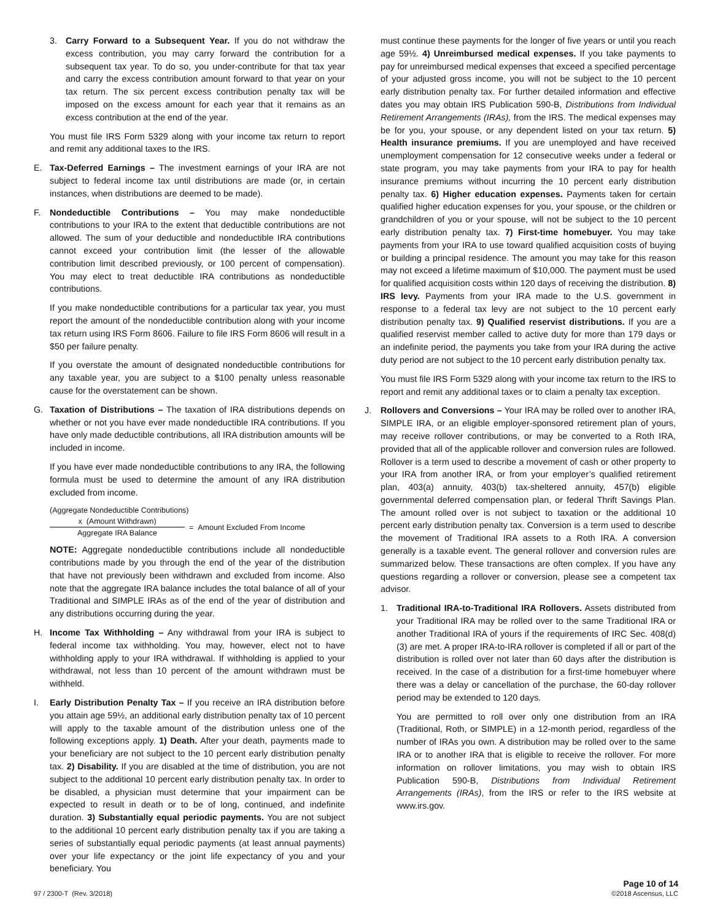3. Carry Forward to a Subsequent Year. If you do not withdraw the excess contribution, you may carry forward the contribution for a subsequent tax year. To do so, you under-contribute for that tax year and carry the excess contribution amount forward to that year on your tax return. The six percent excess contribution penalty tax will be imposed on the excess amount for each year that it remains as an excess contribution at the end of the year.
You must file IRS Form 5329 along with your income tax return to report and remit any additional taxes to the IRS.
E. Tax-Deferred Earnings – The investment earnings of your IRA are not subject to federal income tax until distributions are made (or, in certain instances, when distributions are deemed to be made).
F. Nondeductible Contributions – You may make nondeductible contributions to your IRA to the extent that deductible contributions are not allowed. The sum of your deductible and nondeductible IRA contributions cannot exceed your contribution limit (the lesser of the allowable contribution limit described previously, or 100 percent of compensation). You may elect to treat deductible IRA contributions as nondeductible contributions.
If you make nondeductible contributions for a particular tax year, you must report the amount of the nondeductible contribution along with your income tax return using IRS Form 8606. Failure to file IRS Form 8606 will result in a $50 per failure penalty.
If you overstate the amount of designated nondeductible contributions for any taxable year, you are subject to a $100 penalty unless reasonable cause for the overstatement can be shown.
G. Taxation of Distributions – The taxation of IRA distributions depends on whether or not you have ever made nondeductible IRA contributions. If you have only made deductible contributions, all IRA distribution amounts will be included in income.
If you have ever made nondeductible contributions to any IRA, the following formula must be used to determine the amount of any IRA distribution excluded from income.
(Aggregate Nondeductible Contributions)
x (Amount Withdrawn)
Aggregate IRA Balance
= Amount Excluded From Income
NOTE: Aggregate nondeductible contributions include all nondeductible contributions made by you through the end of the year of the distribution that have not previously been withdrawn and excluded from income. Also note that the aggregate IRA balance includes the total balance of all of your Traditional and SIMPLE IRAs as of the end of the year of distribution and any distributions occurring during the year.
H. Income Tax Withholding – Any withdrawal from your IRA is subject to federal income tax withholding. You may, however, elect not to have withholding apply to your IRA withdrawal. If withholding is applied to your withdrawal, not less than 10 percent of the amount withdrawn must be withheld.
I. Early Distribution Penalty Tax – If you receive an IRA distribution before you attain age 59½, an additional early distribution penalty tax of 10 percent will apply to the taxable amount of the distribution unless one of the following exceptions apply. 1) Death. After your death, payments made to your beneficiary are not subject to the 10 percent early distribution penalty tax. 2) Disability. If you are disabled at the time of distribution, you are not subject to the additional 10 percent early distribution penalty tax. In order to be disabled, a physician must determine that your impairment can be expected to result in death or to be of long, continued, and indefinite duration. 3) Substantially equal periodic payments. You are not subject to the additional 10 percent early distribution penalty tax if you are taking a series of substantially equal periodic payments (at least annual payments) over your life expectancy or the joint life expectancy of you and your beneficiary. You
must continue these payments for the longer of five years or until you reach age 59½. 4) Unreimbursed medical expenses. If you take payments to pay for unreimbursed medical expenses that exceed a specified percentage of your adjusted gross income, you will not be subject to the 10 percent early distribution penalty tax. For further detailed information and effective dates you may obtain IRS Publication 590-B, Distributions from Individual Retirement Arrangements (IRAs), from the IRS. The medical expenses may be for you, your spouse, or any dependent listed on your tax return. 5) Health insurance premiums. If you are unemployed and have received unemployment compensation for 12 consecutive weeks under a federal or state program, you may take payments from your IRA to pay for health insurance premiums without incurring the 10 percent early distribution penalty tax. 6) Higher education expenses. Payments taken for certain qualified higher education expenses for you, your spouse, or the children or grandchildren of you or your spouse, will not be subject to the 10 percent early distribution penalty tax. 7) First-time homebuyer. You may take payments from your IRA to use toward qualified acquisition costs of buying or building a principal residence. The amount you may take for this reason may not exceed a lifetime maximum of $10,000. The payment must be used for qualified acquisition costs within 120 days of receiving the distribution. 8) IRS levy. Payments from your IRA made to the U.S. government in response to a federal tax levy are not subject to the 10 percent early distribution penalty tax. 9) Qualified reservist distributions. If you are a qualified reservist member called to active duty for more than 179 days or an indefinite period, the payments you take from your IRA during the active duty period are not subject to the 10 percent early distribution penalty tax.
You must file IRS Form 5329 along with your income tax return to the IRS to report and remit any additional taxes or to claim a penalty tax exception.
J. Rollovers and Conversions – Your IRA may be rolled over to another IRA, SIMPLE IRA, or an eligible employer-sponsored retirement plan of yours, may receive rollover contributions, or may be converted to a Roth IRA, provided that all of the applicable rollover and conversion rules are followed. Rollover is a term used to describe a movement of cash or other property to your IRA from another IRA, or from your employer’s qualified retirement plan, 403(a) annuity, 403(b) tax-sheltered annuity, 457(b) eligible governmental deferred compensation plan, or federal Thrift Savings Plan. The amount rolled over is not subject to taxation or the additional 10 percent early distribution penalty tax. Conversion is a term used to describe the movement of Traditional IRA assets to a Roth IRA. A conversion generally is a taxable event. The general rollover and conversion rules are summarized below. These transactions are often complex. If you have any questions regarding a rollover or conversion, please see a competent tax advisor.
1. Traditional IRA-to-Traditional IRA Rollovers. Assets distributed from your Traditional IRA may be rolled over to the same Traditional IRA or another Traditional IRA of yours if the requirements of IRC Sec. 408(d)(3) are met. A proper IRA-to-IRA rollover is completed if all or part of the distribution is rolled over not later than 60 days after the distribution is received. In the case of a distribution for a first-time homebuyer where there was a delay or cancellation of the purchase, the 60-day rollover period may be extended to 120 days.
You are permitted to roll over only one distribution from an IRA (Traditional, Roth, or SIMPLE) in a 12-month period, regardless of the number of IRAs you own. A distribution may be rolled over to the same IRA or to another IRA that is eligible to receive the rollover. For more information on rollover limitations, you may wish to obtain IRS Publication 590-B, Distributions from Individual Retirement Arrangements (IRAs), from the IRS or refer to the IRS website at www.irs.gov.
97 / 2300-T (Rev. 3/2018) Page 10 of 14
©2018 Ascensus, LLC